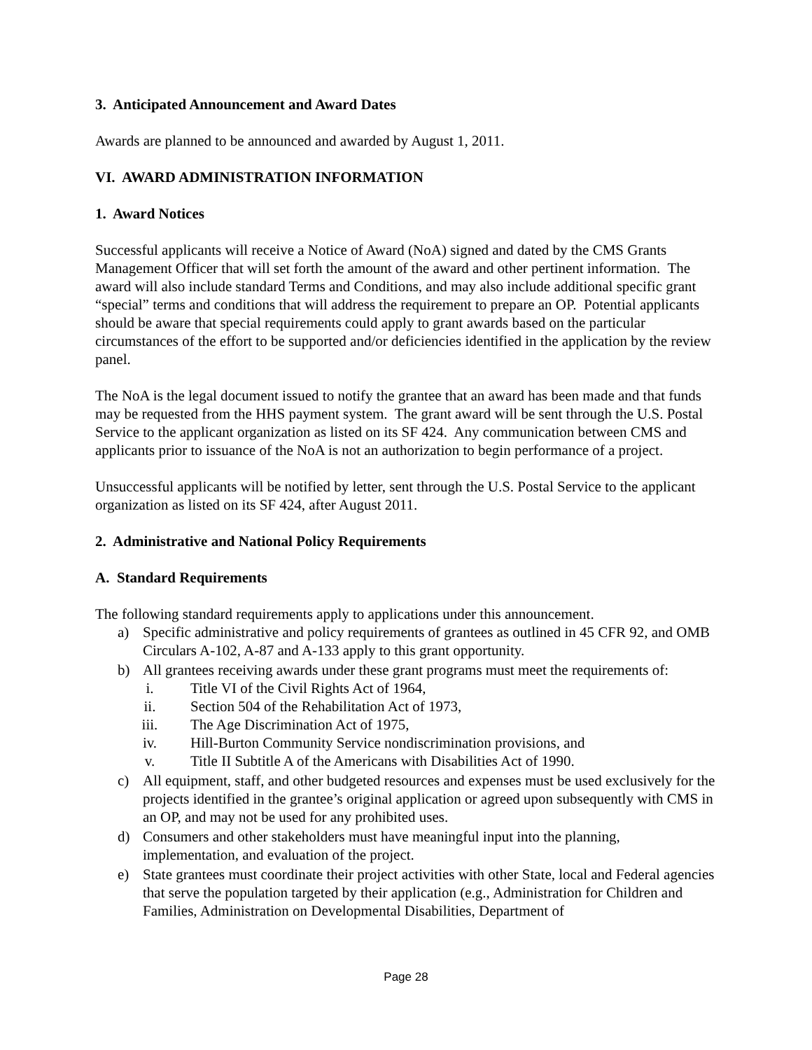3. Anticipated Announcement and Award Dates
Awards are planned to be announced and awarded by August 1, 2011.
VI. AWARD ADMINISTRATION INFORMATION
1. Award Notices
Successful applicants will receive a Notice of Award (NoA) signed and dated by the CMS Grants Management Officer that will set forth the amount of the award and other pertinent information. The award will also include standard Terms and Conditions, and may also include additional specific grant “special” terms and conditions that will address the requirement to prepare an OP. Potential applicants should be aware that special requirements could apply to grant awards based on the particular circumstances of the effort to be supported and/or deficiencies identified in the application by the review panel.
The NoA is the legal document issued to notify the grantee that an award has been made and that funds may be requested from the HHS payment system. The grant award will be sent through the U.S. Postal Service to the applicant organization as listed on its SF 424. Any communication between CMS and applicants prior to issuance of the NoA is not an authorization to begin performance of a project.
Unsuccessful applicants will be notified by letter, sent through the U.S. Postal Service to the applicant organization as listed on its SF 424, after August 2011.
2. Administrative and National Policy Requirements
A. Standard Requirements
The following standard requirements apply to applications under this announcement.
a) Specific administrative and policy requirements of grantees as outlined in 45 CFR 92, and OMB Circulars A-102, A-87 and A-133 apply to this grant opportunity.
b) All grantees receiving awards under these grant programs must meet the requirements of:
i. Title VI of the Civil Rights Act of 1964,
ii. Section 504 of the Rehabilitation Act of 1973,
iii. The Age Discrimination Act of 1975,
iv. Hill-Burton Community Service nondiscrimination provisions, and
v. Title II Subtitle A of the Americans with Disabilities Act of 1990.
c) All equipment, staff, and other budgeted resources and expenses must be used exclusively for the projects identified in the grantee’s original application or agreed upon subsequently with CMS in an OP, and may not be used for any prohibited uses.
d) Consumers and other stakeholders must have meaningful input into the planning, implementation, and evaluation of the project.
e) State grantees must coordinate their project activities with other State, local and Federal agencies that serve the population targeted by their application (e.g., Administration for Children and Families, Administration on Developmental Disabilities, Department of
Page 28